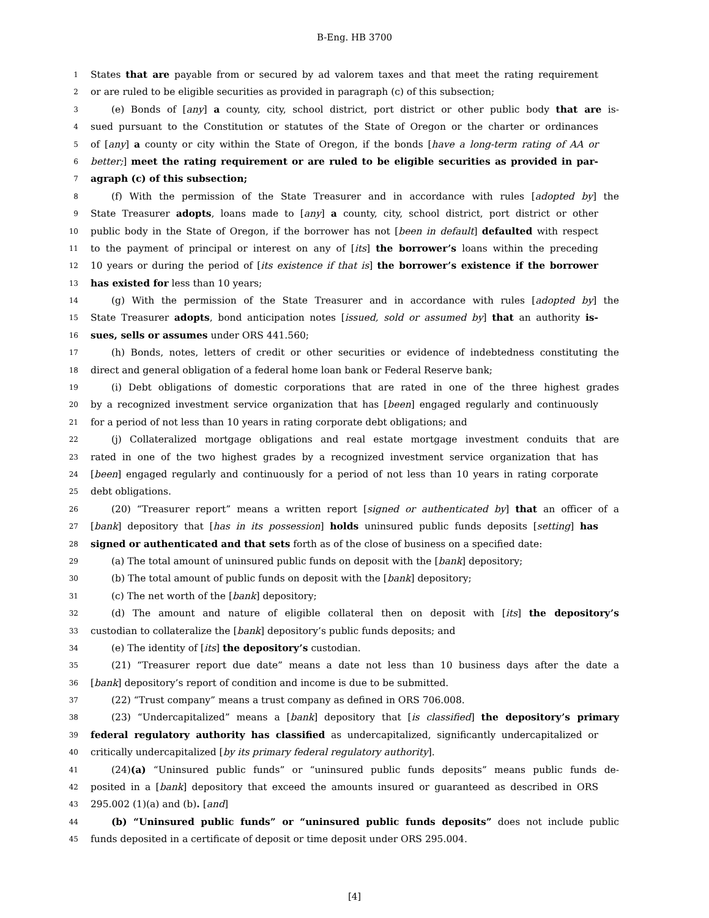B-Eng. HB 3700
1 States that are payable from or secured by ad valorem taxes and that meet the rating requirement
2 or are ruled to be eligible securities as provided in paragraph (c) of this subsection;
3 (e) Bonds of [any] a county, city, school district, port district or other public body that are is-
4 sued pursuant to the Constitution or statutes of the State of Oregon or the charter or ordinances
5 of [any] a county or city within the State of Oregon, if the bonds [have a long-term rating of AA or
6 better;] meet the rating requirement or are ruled to be eligible securities as provided in par-
7 agraph (c) of this subsection;
8 (f) With the permission of the State Treasurer and in accordance with rules [adopted by] the
9 State Treasurer adopts, loans made to [any] a county, city, school district, port district or other
10 public body in the State of Oregon, if the borrower has not [been in default] defaulted with respect
11 to the payment of principal or interest on any of [its] the borrower’s loans within the preceding
12 10 years or during the period of [its existence if that is] the borrower’s existence if the borrower
13 has existed for less than 10 years;
14 (g) With the permission of the State Treasurer and in accordance with rules [adopted by] the
15 State Treasurer adopts, bond anticipation notes [issued, sold or assumed by] that an authority is-
16 sues, sells or assumes under ORS 441.560;
17 (h) Bonds, notes, letters of credit or other securities or evidence of indebtedness constituting the
18 direct and general obligation of a federal home loan bank or Federal Reserve bank;
19 (i) Debt obligations of domestic corporations that are rated in one of the three highest grades
20 by a recognized investment service organization that has [been] engaged regularly and continuously
21 for a period of not less than 10 years in rating corporate debt obligations; and
22 (j) Collateralized mortgage obligations and real estate mortgage investment conduits that are
23 rated in one of the two highest grades by a recognized investment service organization that has
24 [been] engaged regularly and continuously for a period of not less than 10 years in rating corporate
25 debt obligations.
26 (20) “Treasurer report” means a written report [signed or authenticated by] that an officer of a
27 [bank] depository that [has in its possession] holds uninsured public funds deposits [setting] has
28 signed or authenticated and that sets forth as of the close of business on a specified date:
29 (a) The total amount of uninsured public funds on deposit with the [bank] depository;
30 (b) The total amount of public funds on deposit with the [bank] depository;
31 (c) The net worth of the [bank] depository;
32 (d) The amount and nature of eligible collateral then on deposit with [its] the depository’s
33 custodian to collateralize the [bank] depository’s public funds deposits; and
34 (e) The identity of [its] the depository’s custodian.
35 (21) “Treasurer report due date” means a date not less than 10 business days after the date a
36 [bank] depository’s report of condition and income is due to be submitted.
37 (22) “Trust company” means a trust company as defined in ORS 706.008.
38 (23) “Undercapitalized” means a [bank] depository that [is classified] the depository’s primary
39 federal regulatory authority has classified as undercapitalized, significantly undercapitalized or
40 critically undercapitalized [by its primary federal regulatory authority].
41 (24)(a) “Uninsured public funds” or “uninsured public funds deposits” means public funds de-
42 posited in a [bank] depository that exceed the amounts insured or guaranteed as described in ORS
43 295.002 (1)(a) and (b). [and]
44 (b) “Uninsured public funds” or “uninsured public funds deposits” does not include public
45 funds deposited in a certificate of deposit or time deposit under ORS 295.004.
[4]